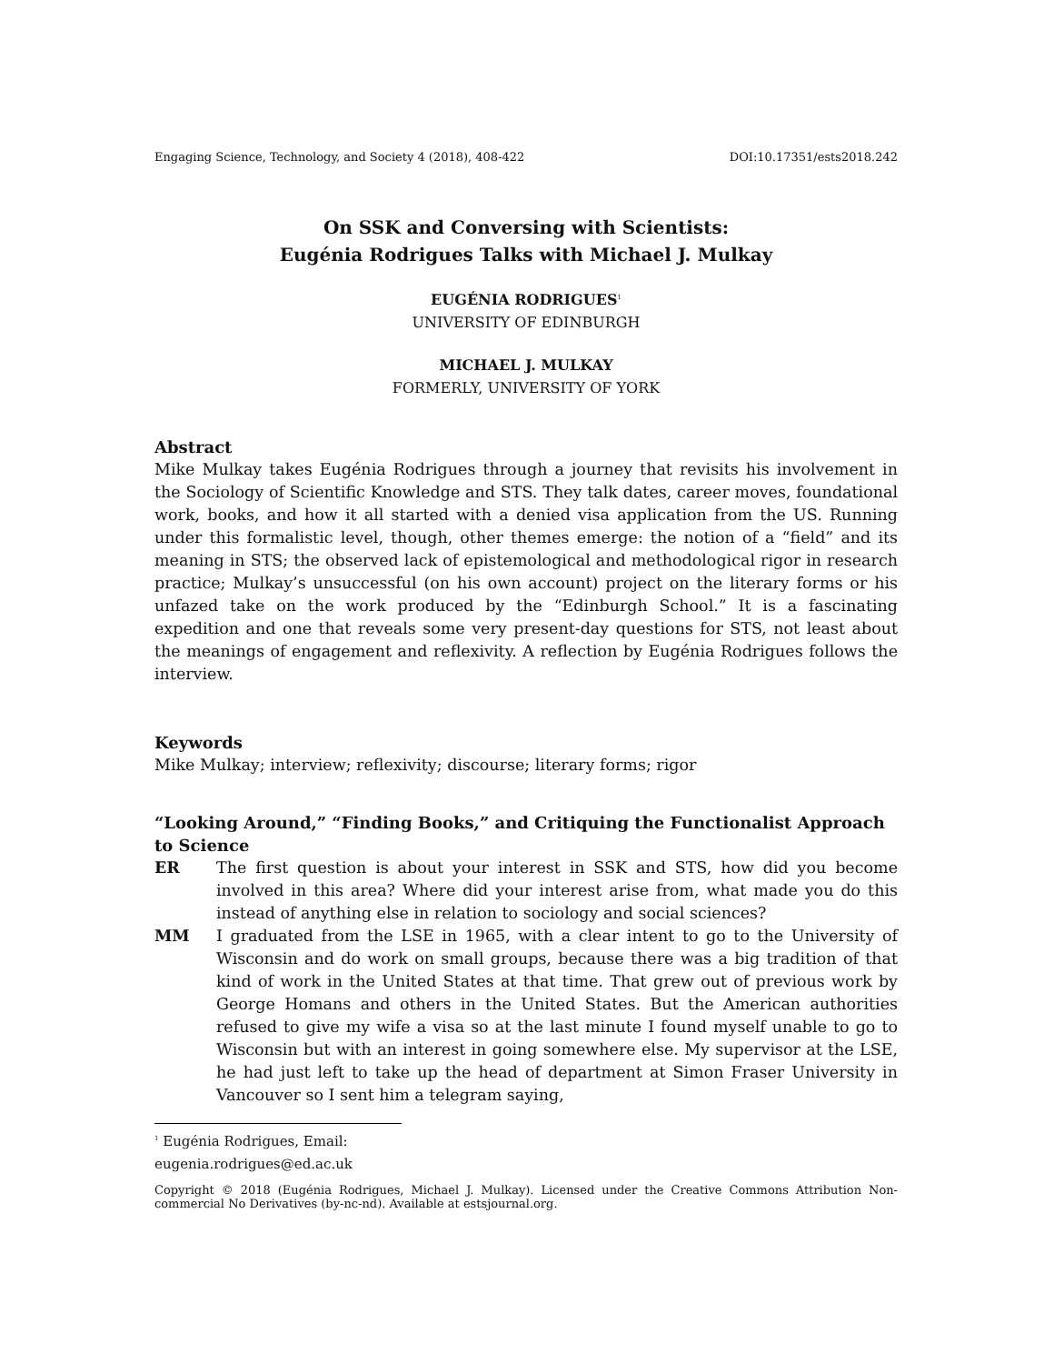Engaging Science, Technology, and Society 4 (2018), 408-422 DOI:10.17351/ests2018.242
On SSK and Conversing with Scientists:
Eugénia Rodrigues Talks with Michael J. Mulkay
EUGÉNIA RODRIGUES<sup>1</sup>
UNIVERSITY OF EDINBURGH
MICHAEL J. MULKAY
FORMERLY, UNIVERSITY OF YORK
Abstract
Mike Mulkay takes Eugénia Rodrigues through a journey that revisits his involvement in the Sociology of Scientific Knowledge and STS. They talk dates, career moves, foundational work, books, and how it all started with a denied visa application from the US. Running under this formalistic level, though, other themes emerge: the notion of a “field” and its meaning in STS; the observed lack of epistemological and methodological rigor in research practice; Mulkay’s unsuccessful (on his own account) project on the literary forms or his unfazed take on the work produced by the “Edinburgh School.” It is a fascinating expedition and one that reveals some very present-day questions for STS, not least about the meanings of engagement and reflexivity. A reflection by Eugénia Rodrigues follows the interview.
Keywords
Mike Mulkay; interview; reflexivity; discourse; literary forms; rigor
“Looking Around,” “Finding Books,” and Critiquing the Functionalist Approach to Science
ER The first question is about your interest in SSK and STS, how did you become involved in this area? Where did your interest arise from, what made you do this instead of anything else in relation to sociology and social sciences?
MM I graduated from the LSE in 1965, with a clear intent to go to the University of Wisconsin and do work on small groups, because there was a big tradition of that kind of work in the United States at that time. That grew out of previous work by George Homans and others in the United States. But the American authorities refused to give my wife a visa so at the last minute I found myself unable to go to Wisconsin but with an interest in going somewhere else. My supervisor at the LSE, he had just left to take up the head of department at Simon Fraser University in Vancouver so I sent him a telegram saying,
<sup>1</sup> Eugénia Rodrigues, Email: eugenia.rodrigues@ed.ac.uk
Copyright © 2018 (Eugénia Rodrigues, Michael J. Mulkay). Licensed under the Creative Commons Attribution Non-commercial No Derivatives (by-nc-nd). Available at estsjournal.org.